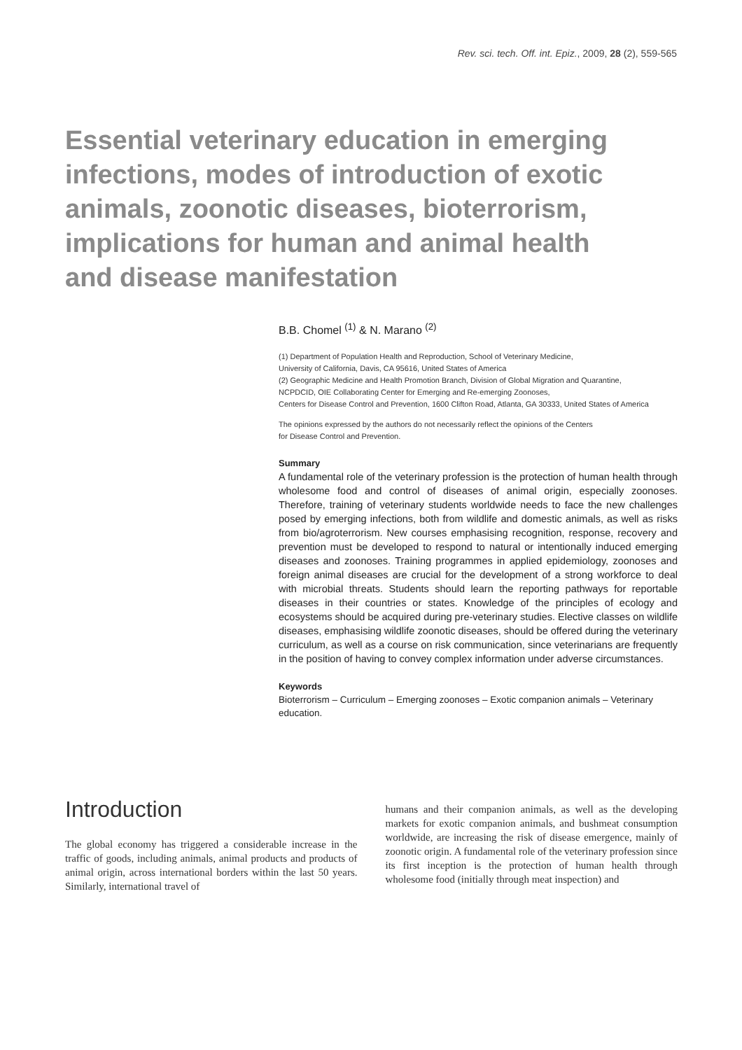Rev. sci. tech. Off. int. Epiz., 2009, 28 (2), 559-565
Essential veterinary education in emerging infections, modes of introduction of exotic animals, zoonotic diseases, bioterrorism, implications for human and animal health and disease manifestation
B.B. Chomel <sup>(1)</sup> & N. Marano <sup>(2)</sup>
(1) Department of Population Health and Reproduction, School of Veterinary Medicine,
University of California, Davis, CA 95616, United States of America
(2) Geographic Medicine and Health Promotion Branch, Division of Global Migration and Quarantine,
NCPDCID, OIE Collaborating Center for Emerging and Re-emerging Zoonoses,
Centers for Disease Control and Prevention, 1600 Clifton Road, Atlanta, GA 30333, United States of America
The opinions expressed by the authors do not necessarily reflect the opinions of the Centers
for Disease Control and Prevention.
Summary
A fundamental role of the veterinary profession is the protection of human health through wholesome food and control of diseases of animal origin, especially zoonoses. Therefore, training of veterinary students worldwide needs to face the new challenges posed by emerging infections, both from wildlife and domestic animals, as well as risks from bio/agroterrorism. New courses emphasising recognition, response, recovery and prevention must be developed to respond to natural or intentionally induced emerging diseases and zoonoses. Training programmes in applied epidemiology, zoonoses and foreign animal diseases are crucial for the development of a strong workforce to deal with microbial threats. Students should learn the reporting pathways for reportable diseases in their countries or states. Knowledge of the principles of ecology and ecosystems should be acquired during pre-veterinary studies. Elective classes on wildlife diseases, emphasising wildlife zoonotic diseases, should be offered during the veterinary curriculum, as well as a course on risk communication, since veterinarians are frequently in the position of having to convey complex information under adverse circumstances.
Keywords
Bioterrorism – Curriculum – Emerging zoonoses – Exotic companion animals – Veterinary education.
Introduction
The global economy has triggered a considerable increase in the traffic of goods, including animals, animal products and products of animal origin, across international borders within the last 50 years. Similarly, international travel of
humans and their companion animals, as well as the developing markets for exotic companion animals, and bushmeat consumption worldwide, are increasing the risk of disease emergence, mainly of zoonotic origin. A fundamental role of the veterinary profession since its first inception is the protection of human health through wholesome food (initially through meat inspection) and